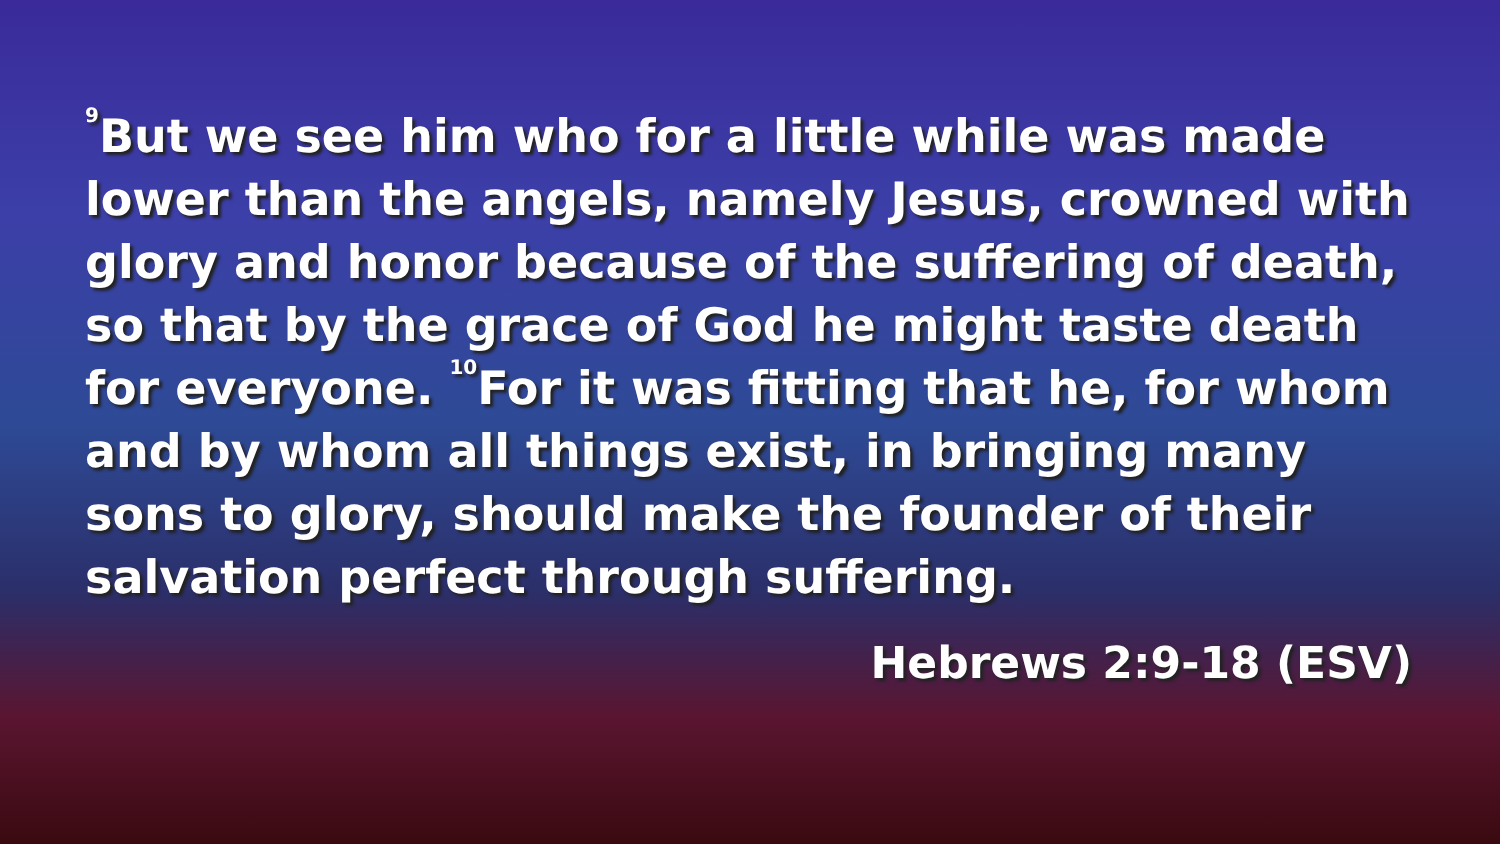<sup>9</sup> But we see him who for a little while was made lower than the angels, namely Jesus, crowned with glory and honor because of the suffering of death, so that by the grace of God he might taste death for everyone. <sup>10</sup>For it was fitting that he, for whom and by whom all things exist, in bringing many sons to glory, should make the founder of their salvation perfect through suffering.
Hebrews 2:9-18 (ESV)